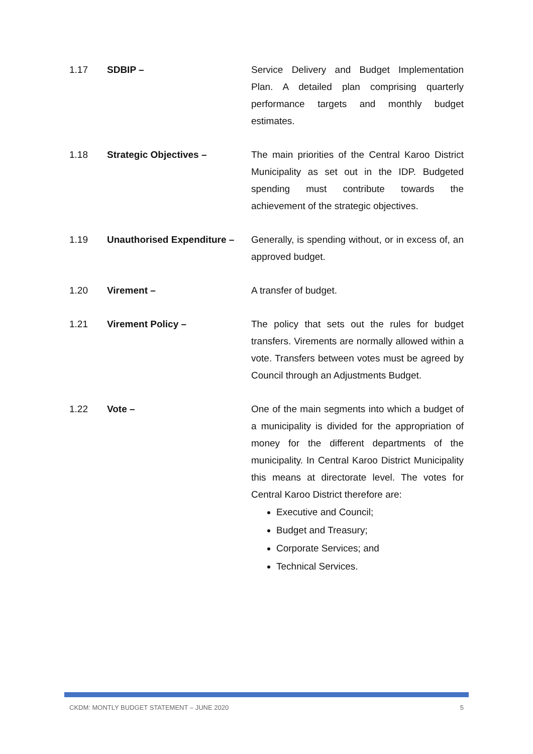1.17 SDBIP – Service Delivery and Budget Implementation Plan. A detailed plan comprising quarterly performance targets and monthly budget estimates.
1.18 Strategic Objectives – The main priorities of the Central Karoo District Municipality as set out in the IDP. Budgeted spending must contribute towards the achievement of the strategic objectives.
1.19 Unauthorised Expenditure –
Generally, is spending without, or in excess of, an approved budget.
1.20 Virement – A transfer of budget.
1.21 Virement Policy – The policy that sets out the rules for budget transfers. Virements are normally allowed within a vote. Transfers between votes must be agreed by Council through an Adjustments Budget.
1.22 Vote – One of the main segments into which a budget of a municipality is divided for the appropriation of money for the different departments of the municipality. In Central Karoo District Municipality this means at directorate level. The votes for Central Karoo District therefore are:
Executive and Council;
Budget and Treasury;
Corporate Services; and
Technical Services.
CKDM: MONTLY BUDGET STATEMENT – JUNE 2020 5